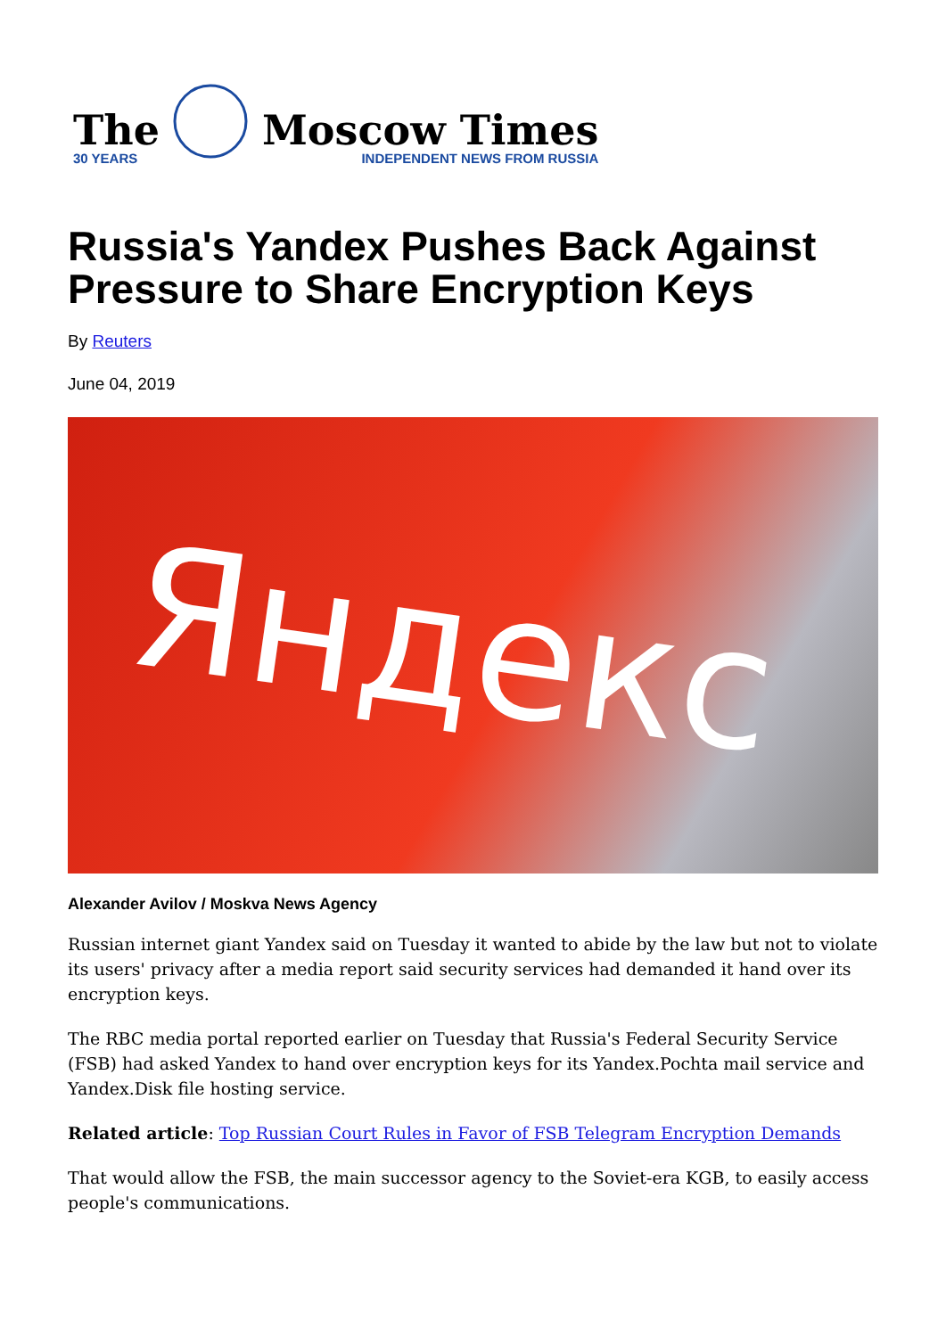The
30 YEARS
Moscow Times
INDEPENDENT NEWS FROM RUSSIA
Russia's Yandex Pushes Back Against Pressure to Share Encryption Keys
By Reuters
June 04, 2019
Яндекс
Alexander Avilov / Moskva News Agency
Russian internet giant Yandex said on Tuesday it wanted to abide by the law but not to violate its users' privacy after a media report said security services had demanded it hand over its encryption keys.
The RBC media portal reported earlier on Tuesday that Russia's Federal Security Service (FSB) had asked Yandex to hand over encryption keys for its Yandex.Pochta mail service and Yandex.Disk file hosting service.
Related article: Top Russian Court Rules in Favor of FSB Telegram Encryption Demands
That would allow the FSB, the main successor agency to the Soviet-era KGB, to easily access people's communications.